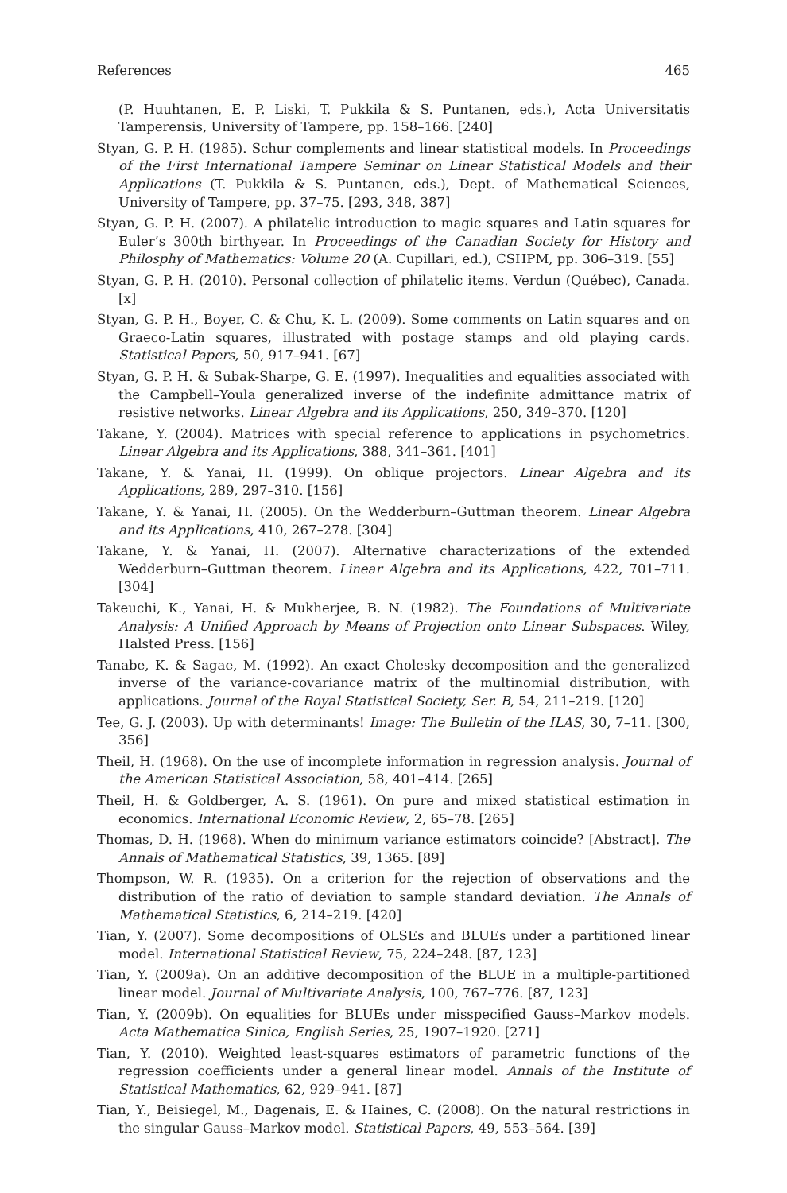References 465
(P. Huuhtanen, E. P. Liski, T. Pukkila & S. Puntanen, eds.), Acta Universitatis Tamperensis, University of Tampere, pp. 158–166. [240]
Styan, G. P. H. (1985). Schur complements and linear statistical models. In Proceedings of the First International Tampere Seminar on Linear Statistical Models and their Applications (T. Pukkila & S. Puntanen, eds.), Dept. of Mathematical Sciences, University of Tampere, pp. 37–75. [293, 348, 387]
Styan, G. P. H. (2007). A philatelic introduction to magic squares and Latin squares for Euler’s 300th birthyear. In Proceedings of the Canadian Society for History and Philosphy of Mathematics: Volume 20 (A. Cupillari, ed.), CSHPM, pp. 306–319. [55]
Styan, G. P. H. (2010). Personal collection of philatelic items. Verdun (Québec), Canada. [x]
Styan, G. P. H., Boyer, C. & Chu, K. L. (2009). Some comments on Latin squares and on Graeco-Latin squares, illustrated with postage stamps and old playing cards. Statistical Papers, 50, 917–941. [67]
Styan, G. P. H. & Subak-Sharpe, G. E. (1997). Inequalities and equalities associated with the Campbell–Youla generalized inverse of the indefinite admittance matrix of resistive networks. Linear Algebra and its Applications, 250, 349–370. [120]
Takane, Y. (2004). Matrices with special reference to applications in psychometrics. Linear Algebra and its Applications, 388, 341–361. [401]
Takane, Y. & Yanai, H. (1999). On oblique projectors. Linear Algebra and its Applications, 289, 297–310. [156]
Takane, Y. & Yanai, H. (2005). On the Wedderburn–Guttman theorem. Linear Algebra and its Applications, 410, 267–278. [304]
Takane, Y. & Yanai, H. (2007). Alternative characterizations of the extended Wedderburn–Guttman theorem. Linear Algebra and its Applications, 422, 701–711. [304]
Takeuchi, K., Yanai, H. & Mukherjee, B. N. (1982). The Foundations of Multivariate Analysis: A Unified Approach by Means of Projection onto Linear Subspaces. Wiley, Halsted Press. [156]
Tanabe, K. & Sagae, M. (1992). An exact Cholesky decomposition and the generalized inverse of the variance-covariance matrix of the multinomial distribution, with applications. Journal of the Royal Statistical Society, Ser. B, 54, 211–219. [120]
Tee, G. J. (2003). Up with determinants! Image: The Bulletin of the ILAS, 30, 7–11. [300, 356]
Theil, H. (1968). On the use of incomplete information in regression analysis. Journal of the American Statistical Association, 58, 401–414. [265]
Theil, H. & Goldberger, A. S. (1961). On pure and mixed statistical estimation in economics. International Economic Review, 2, 65–78. [265]
Thomas, D. H. (1968). When do minimum variance estimators coincide? [Abstract]. The Annals of Mathematical Statistics, 39, 1365. [89]
Thompson, W. R. (1935). On a criterion for the rejection of observations and the distribution of the ratio of deviation to sample standard deviation. The Annals of Mathematical Statistics, 6, 214–219. [420]
Tian, Y. (2007). Some decompositions of OLSEs and BLUEs under a partitioned linear model. International Statistical Review, 75, 224–248. [87, 123]
Tian, Y. (2009a). On an additive decomposition of the BLUE in a multiple-partitioned linear model. Journal of Multivariate Analysis, 100, 767–776. [87, 123]
Tian, Y. (2009b). On equalities for BLUEs under misspecified Gauss–Markov models. Acta Mathematica Sinica, English Series, 25, 1907–1920. [271]
Tian, Y. (2010). Weighted least-squares estimators of parametric functions of the regression coefficients under a general linear model. Annals of the Institute of Statistical Mathematics, 62, 929–941. [87]
Tian, Y., Beisiegel, M., Dagenais, E. & Haines, C. (2008). On the natural restrictions in the singular Gauss–Markov model. Statistical Papers, 49, 553–564. [39]